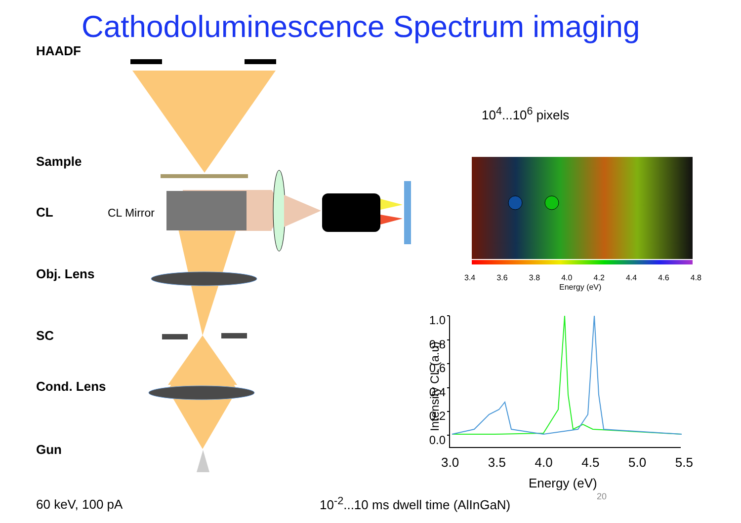Cathodoluminescence Spectrum imaging
HAADF
Sample
CL CL Mirror
Obj. Lens
SC
Cond. Lens
Gun
10<sup>4</sup>...10<sup>6</sup> pixels
3.4 3.6 3.8 4.0 4.2 4.4 4.6 4.8
Energy (eV)
1.0
0.8
0.6
0.4
0.2
0.0
Intensity CL (a.u)
3.0 3.5 4.0 4.5 5.0 5.5
Energy (eV)
20
60 keV, 100 pA
10<sup>-2</sup>...10 ms dwell time (AlInGaN)